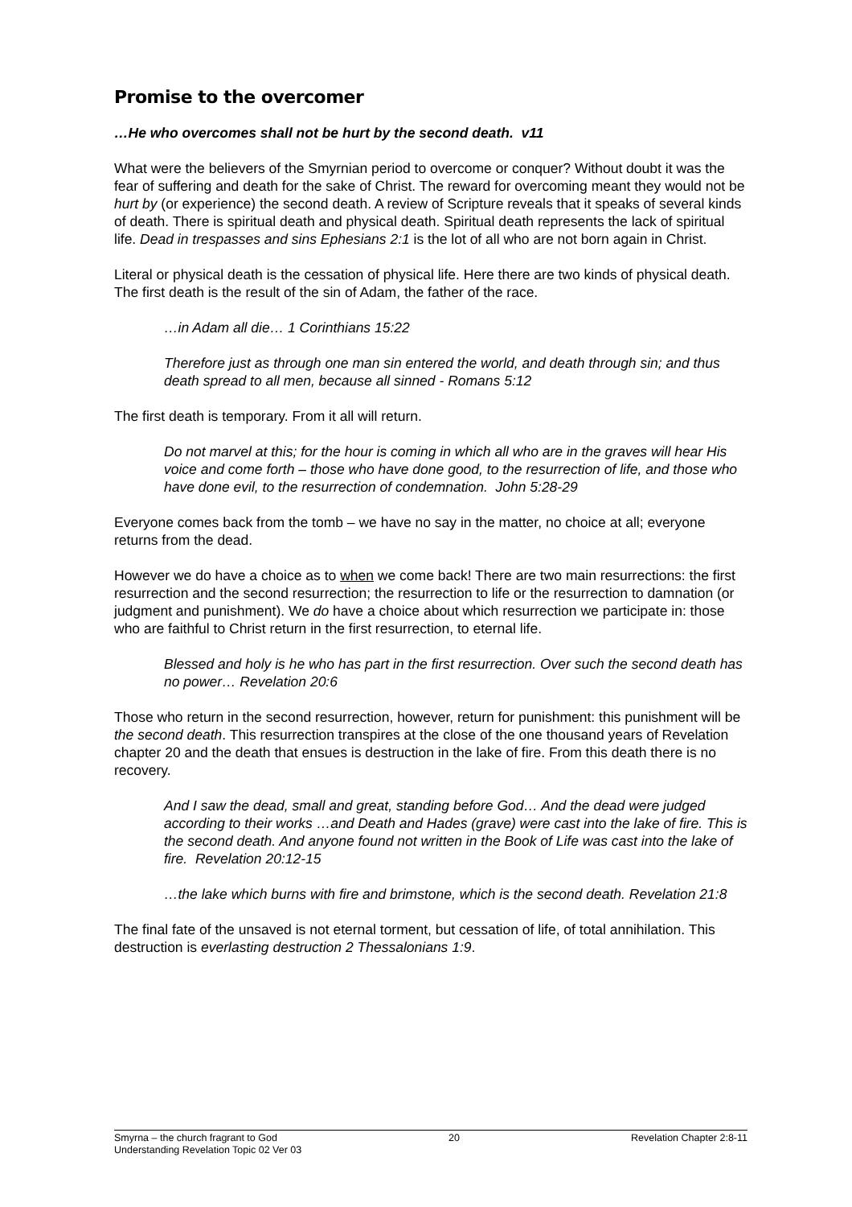Promise to the overcomer
…He who overcomes shall not be hurt by the second death. v11
What were the believers of the Smyrnian period to overcome or conquer? Without doubt it was the fear of suffering and death for the sake of Christ. The reward for overcoming meant they would not be hurt by (or experience) the second death. A review of Scripture reveals that it speaks of several kinds of death. There is spiritual death and physical death. Spiritual death represents the lack of spiritual life. Dead in trespasses and sins Ephesians 2:1 is the lot of all who are not born again in Christ.
Literal or physical death is the cessation of physical life. Here there are two kinds of physical death. The first death is the result of the sin of Adam, the father of the race.
…in Adam all die… 1 Corinthians 15:22
Therefore just as through one man sin entered the world, and death through sin; and thus death spread to all men, because all sinned - Romans 5:12
The first death is temporary. From it all will return.
Do not marvel at this; for the hour is coming in which all who are in the graves will hear His voice and come forth – those who have done good, to the resurrection of life, and those who have done evil, to the resurrection of condemnation. John 5:28-29
Everyone comes back from the tomb – we have no say in the matter, no choice at all; everyone returns from the dead.
However we do have a choice as to when we come back! There are two main resurrections: the first resurrection and the second resurrection; the resurrection to life or the resurrection to damnation (or judgment and punishment). We do have a choice about which resurrection we participate in: those who are faithful to Christ return in the first resurrection, to eternal life.
Blessed and holy is he who has part in the first resurrection. Over such the second death has no power… Revelation 20:6
Those who return in the second resurrection, however, return for punishment: this punishment will be the second death. This resurrection transpires at the close of the one thousand years of Revelation chapter 20 and the death that ensues is destruction in the lake of fire. From this death there is no recovery.
And I saw the dead, small and great, standing before God… And the dead were judged according to their works …and Death and Hades (grave) were cast into the lake of fire. This is the second death. And anyone found not written in the Book of Life was cast into the lake of fire. Revelation 20:12-15
…the lake which burns with fire and brimstone, which is the second death. Revelation 21:8
The final fate of the unsaved is not eternal torment, but cessation of life, of total annihilation. This destruction is everlasting destruction 2 Thessalonians 1:9.
Smyrna – the church fragrant to God 20 Revelation Chapter 2:8-11
Understanding Revelation Topic 02 Ver 03